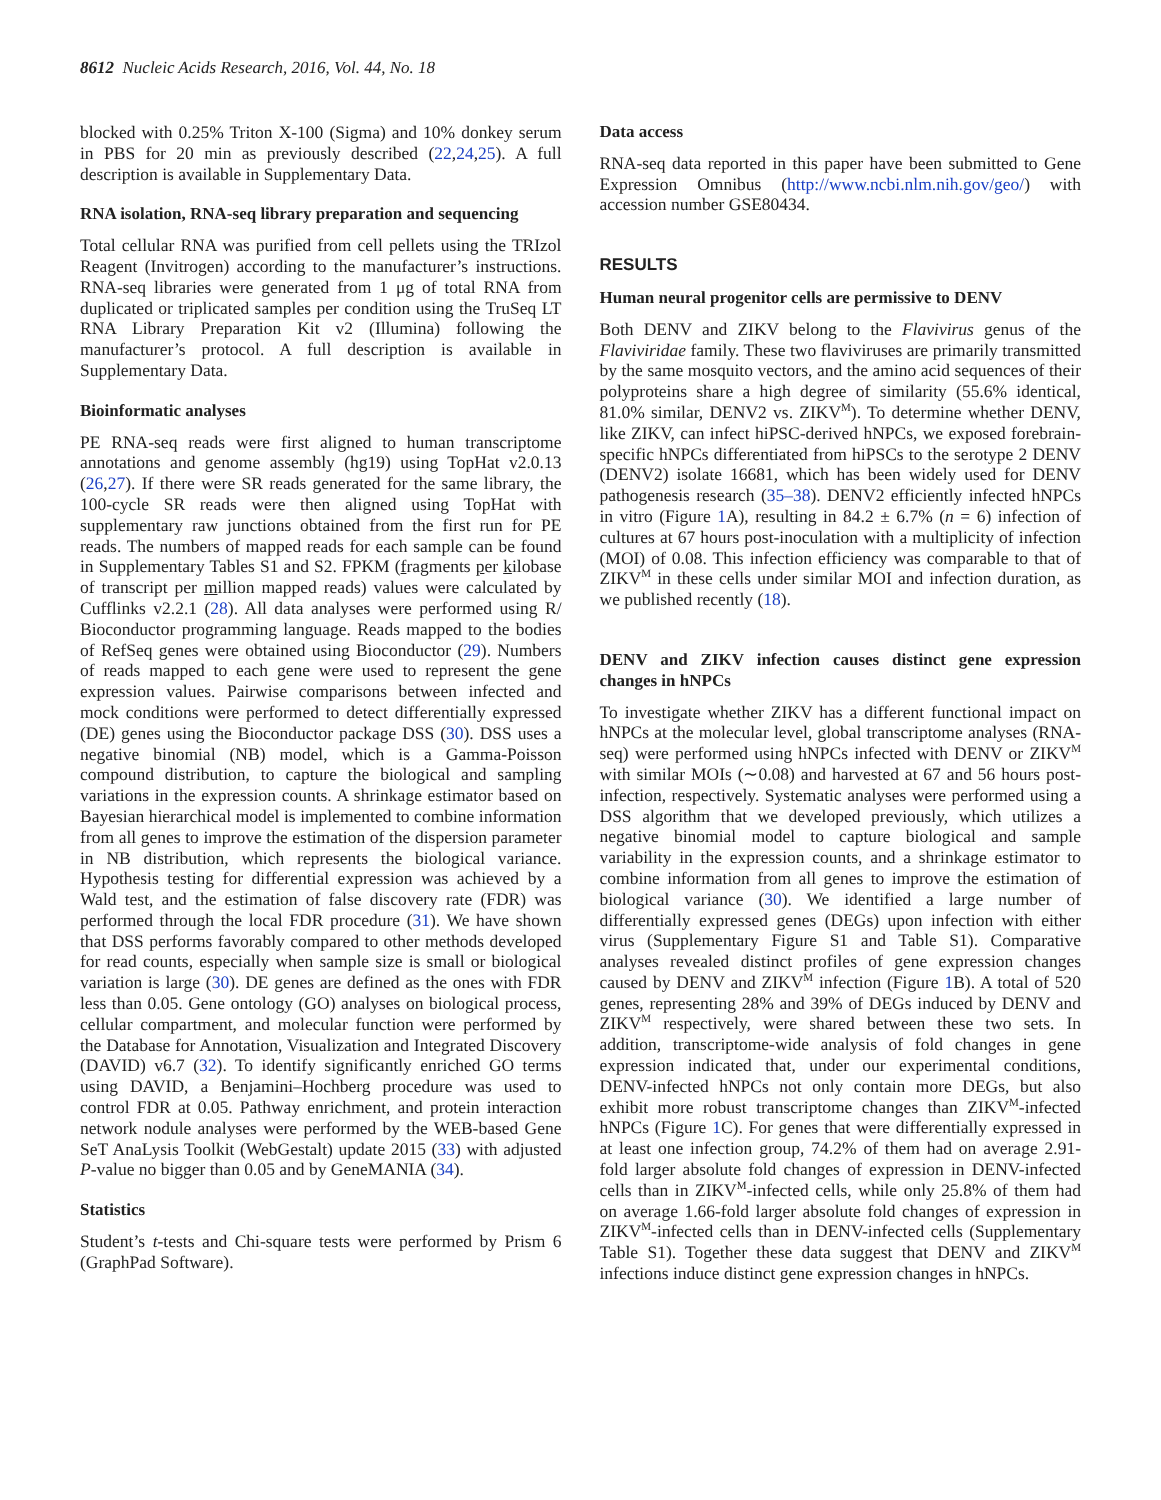8612 Nucleic Acids Research, 2016, Vol. 44, No. 18
blocked with 0.25% Triton X-100 (Sigma) and 10% donkey serum in PBS for 20 min as previously described (22,24,25). A full description is available in Supplementary Data.
RNA isolation, RNA-seq library preparation and sequencing
Total cellular RNA was purified from cell pellets using the TRIzol Reagent (Invitrogen) according to the manufacturer’s instructions. RNA-seq libraries were generated from 1 μg of total RNA from duplicated or triplicated samples per condition using the TruSeq LT RNA Library Preparation Kit v2 (Illumina) following the manufacturer’s protocol. A full description is available in Supplementary Data.
Bioinformatic analyses
PE RNA-seq reads were first aligned to human transcriptome annotations and genome assembly (hg19) using TopHat v2.0.13 (26,27). If there were SR reads generated for the same library, the 100-cycle SR reads were then aligned using TopHat with supplementary raw junctions obtained from the first run for PE reads. The numbers of mapped reads for each sample can be found in Supplementary Tables S1 and S2. FPKM (fragments per kilobase of transcript per million mapped reads) values were calculated by Cufflinks v2.2.1 (28). All data analyses were performed using R/ Bioconductor programming language. Reads mapped to the bodies of RefSeq genes were obtained using Bioconductor (29). Numbers of reads mapped to each gene were used to represent the gene expression values. Pairwise comparisons between infected and mock conditions were performed to detect differentially expressed (DE) genes using the Bioconductor package DSS (30). DSS uses a negative binomial (NB) model, which is a Gamma-Poisson compound distribution, to capture the biological and sampling variations in the expression counts. A shrinkage estimator based on Bayesian hierarchical model is implemented to combine information from all genes to improve the estimation of the dispersion parameter in NB distribution, which represents the biological variance. Hypothesis testing for differential expression was achieved by a Wald test, and the estimation of false discovery rate (FDR) was performed through the local FDR procedure (31). We have shown that DSS performs favorably compared to other methods developed for read counts, especially when sample size is small or biological variation is large (30). DE genes are defined as the ones with FDR less than 0.05. Gene ontology (GO) analyses on biological process, cellular compartment, and molecular function were performed by the Database for Annotation, Visualization and Integrated Discovery (DAVID) v6.7 (32). To identify significantly enriched GO terms using DAVID, a Benjamini–Hochberg procedure was used to control FDR at 0.05. Pathway enrichment, and protein interaction network nodule analyses were performed by the WEB-based Gene SeT AnaLysis Toolkit (WebGestalt) update 2015 (33) with adjusted P-value no bigger than 0.05 and by GeneMANIA (34).
Statistics
Student’s t-tests and Chi-square tests were performed by Prism 6 (GraphPad Software).
Data access
RNA-seq data reported in this paper have been submitted to Gene Expression Omnibus (http://www.ncbi.nlm.nih.gov/geo/) with accession number GSE80434.
RESULTS
Human neural progenitor cells are permissive to DENV
Both DENV and ZIKV belong to the Flavivirus genus of the Flaviviridae family. These two flaviviruses are primarily transmitted by the same mosquito vectors, and the amino acid sequences of their polyproteins share a high degree of similarity (55.6% identical, 81.0% similar, DENV2 vs. ZIKV<sup>M</sup>). To determine whether DENV, like ZIKV, can infect hiPSC-derived hNPCs, we exposed forebrain-specific hNPCs differentiated from hiPSCs to the serotype 2 DENV (DENV2) isolate 16681, which has been widely used for DENV pathogenesis research (35–38). DENV2 efficiently infected hNPCs in vitro (Figure 1 A), resulting in 84.2 ± 6.7% (n = 6) infection of cultures at 67 hours post-inoculation with a multiplicity of infection (MOI) of 0.08. This infection efficiency was comparable to that of ZIKV<sup>M</sup> in these cells under similar MOI and infection duration, as we published recently (18).
DENV and ZIKV infection causes distinct gene expression changes in hNPCs
To investigate whether ZIKV has a different functional impact on hNPCs at the molecular level, global transcriptome analyses (RNA-seq) were performed using hNPCs infected with DENV or ZIKV<sup>M</sup> with similar MOIs (∼0.08) and harvested at 67 and 56 hours post-infection, respectively. Systematic analyses were performed using a DSS algorithm that we developed previously, which utilizes a negative binomial model to capture biological and sample variability in the expression counts, and a shrinkage estimator to combine information from all genes to improve the estimation of biological variance (30). We identified a large number of differentially expressed genes (DEGs) upon infection with either virus (Supplementary Figure S1 and Table S1). Comparative analyses revealed distinct profiles of gene expression changes caused by DENV and ZIKV<sup>M</sup> infection (Figure 1 B). A total of 520 genes, representing 28% and 39% of DEGs induced by DENV and ZIKV<sup>M</sup> respectively, were shared between these two sets. In addition, transcriptome-wide analysis of fold changes in gene expression indicated that, under our experimental conditions, DENV-infected hNPCs not only contain more DEGs, but also exhibit more robust transcriptome changes than ZIKV<sup>M</sup>-infected hNPCs (Figure 1 C). For genes that were differentially expressed in at least one infection group, 74.2% of them had on average 2.91-fold larger absolute fold changes of expression in DENV-infected cells than in ZIKV<sup>M</sup>-infected cells, while only 25.8% of them had on average 1.66-fold larger absolute fold changes of expression in ZIKV<sup>M</sup>-infected cells than in DENV-infected cells (Supplementary Table S1). Together these data suggest that DENV and ZIKV<sup>M</sup> infections induce distinct gene expression changes in hNPCs.